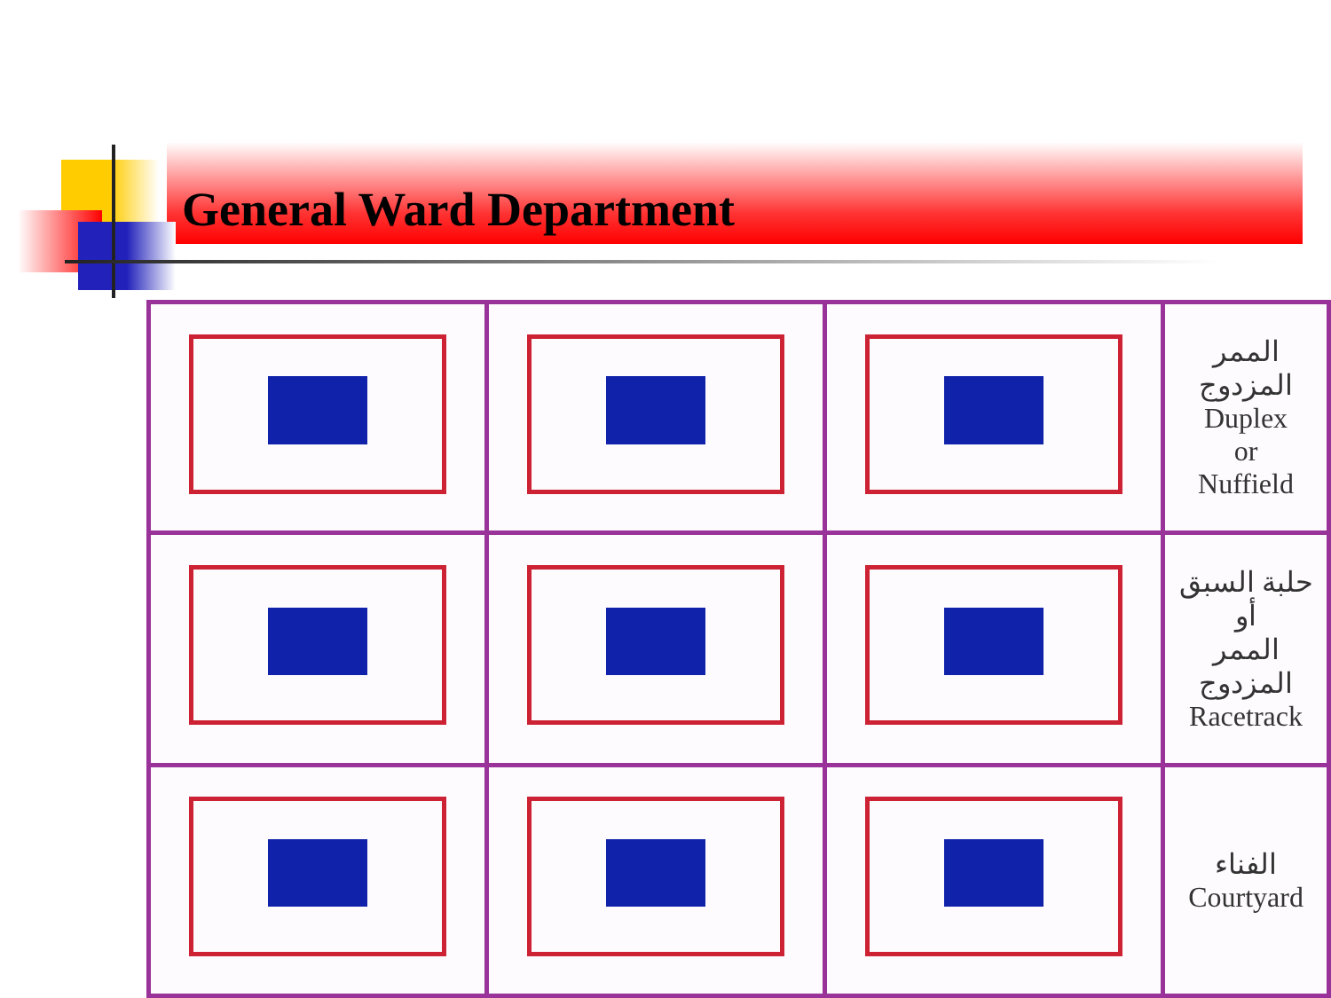General Ward Department
| | | | الممر المزدوج Duplex or Nuffield |
| | | | حلبة السبق أو الممر المزدوج Racetrack |
| | | | الفناء Courtyard |